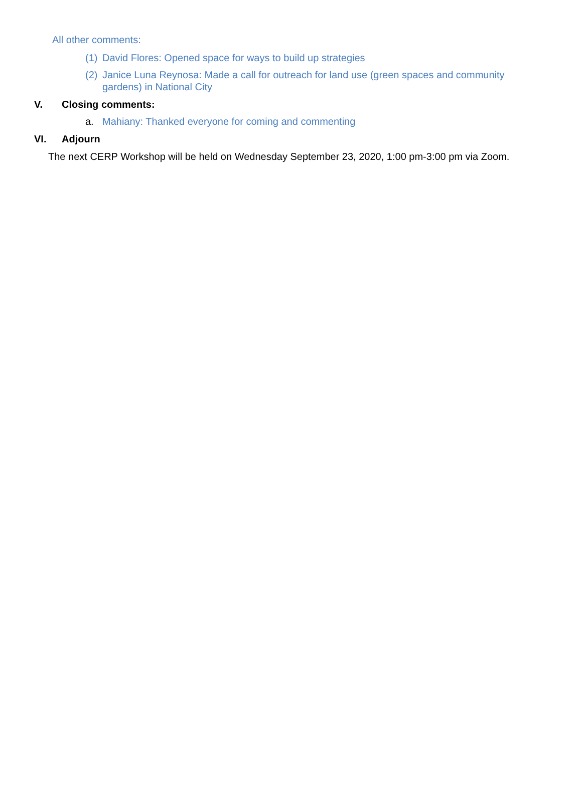All other comments:
(1) David Flores: Opened space for ways to build up strategies
(2) Janice Luna Reynosa: Made a call for outreach for land use (green spaces and community gardens) in National City
V. Closing comments:
a. Mahiany: Thanked everyone for coming and commenting
VI. Adjourn
The next CERP Workshop will be held on Wednesday September 23, 2020, 1:00 pm-3:00 pm via Zoom.